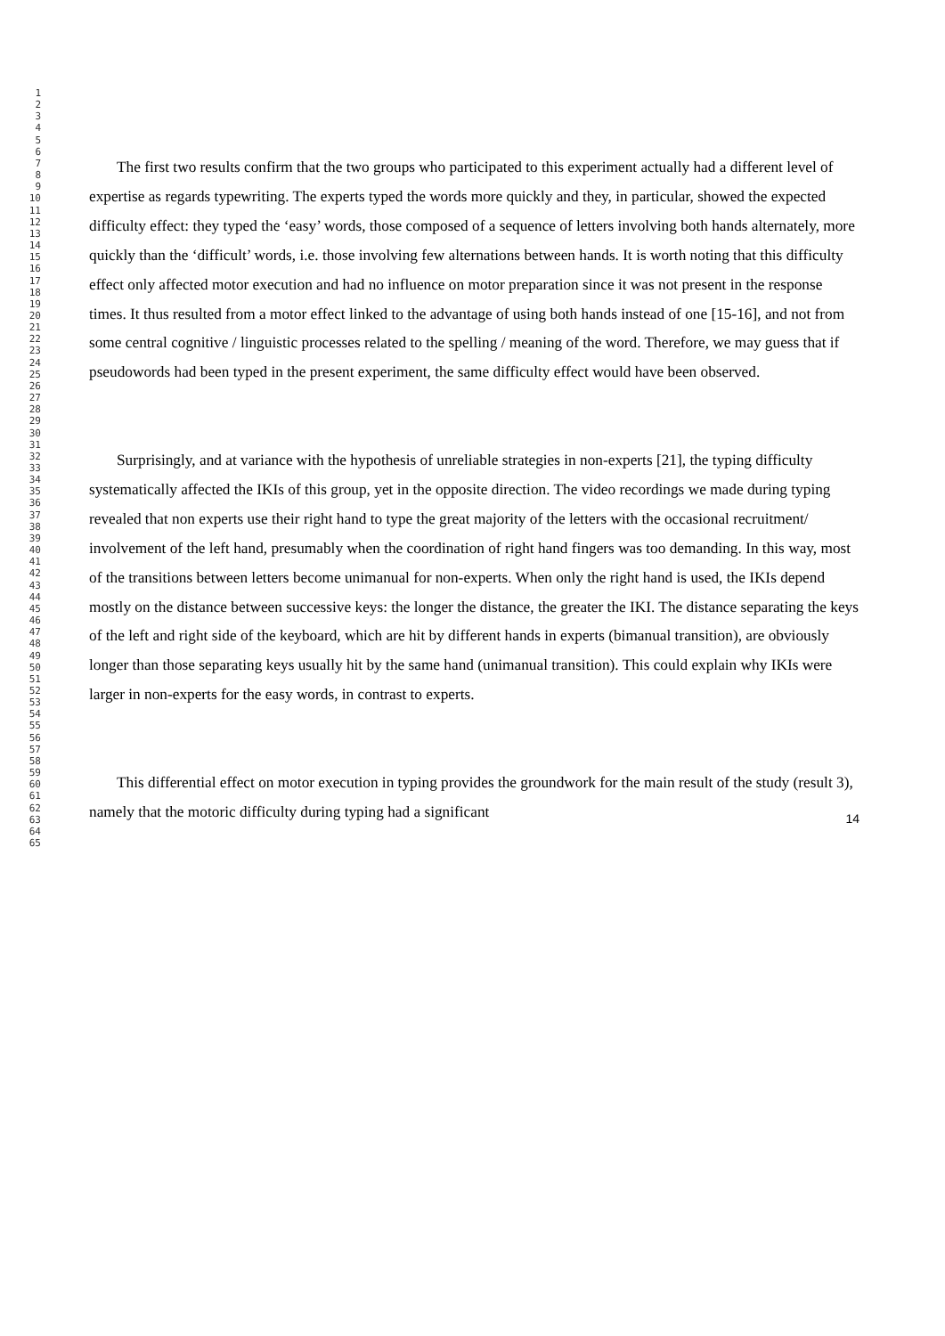1
2
3
4
5
6
7
8
9
10
11
12
13
14
15
16
17
18
19
20
21
22
23
24
25
26
27
28
29
30
31
32
33
34
35
36
37
38
39
40
41
42
43
44
45
46
47
48
49
50
51
52
53
54
55
56
57
58
59
60
61
62
63
64
65
The first two results confirm that the two groups who participated to this experiment actually had a different level of expertise as regards typewriting. The experts typed the words more quickly and they, in particular, showed the expected difficulty effect: they typed the ‘easy’ words, those composed of a sequence of letters involving both hands alternately, more quickly than the ‘difficult’ words, i.e. those involving few alternations between hands. It is worth noting that this difficulty effect only affected motor execution and had no influence on motor preparation since it was not present in the response times. It thus resulted from a motor effect linked to the advantage of using both hands instead of one [15-16], and not from some central cognitive / linguistic processes related to the spelling / meaning of the word. Therefore, we may guess that if pseudowords had been typed in the present experiment, the same difficulty effect would have been observed.
Surprisingly, and at variance with the hypothesis of unreliable strategies in non-experts [21], the typing difficulty systematically affected the IKIs of this group, yet in the opposite direction. The video recordings we made during typing revealed that non experts use their right hand to type the great majority of the letters with the occasional recruitment/ involvement of the left hand, presumably when the coordination of right hand fingers was too demanding. In this way, most of the transitions between letters become unimanual for non-experts. When only the right hand is used, the IKIs depend mostly on the distance between successive keys: the longer the distance, the greater the IKI. The distance separating the keys of the left and right side of the keyboard, which are hit by different hands in experts (bimanual transition), are obviously longer than those separating keys usually hit by the same hand (unimanual transition). This could explain why IKIs were larger in non-experts for the easy words, in contrast to experts.
This differential effect on motor execution in typing provides the groundwork for the main result of the study (result 3), namely that the motoric difficulty during typing had a significant
14